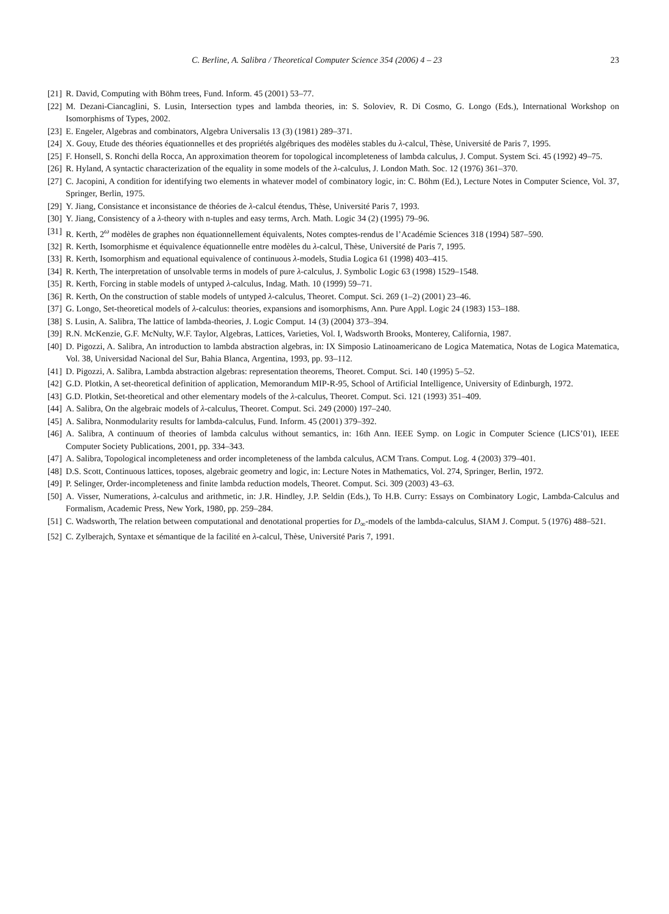C. Berline, A. Salibra / Theoretical Computer Science 354 (2006) 4 – 23 23
[21] R. David, Computing with Böhm trees, Fund. Inform. 45 (2001) 53–77.
[22] M. Dezani-Ciancaglini, S. Lusin, Intersection types and lambda theories, in: S. Soloviev, R. Di Cosmo, G. Longo (Eds.), International Workshop on Isomorphisms of Types, 2002.
[23] E. Engeler, Algebras and combinators, Algebra Universalis 13 (3) (1981) 289–371.
[24] X. Gouy, Etude des théories équationnelles et des propriétés algébriques des modèles stables du λ-calcul, Thèse, Université de Paris 7, 1995.
[25] F. Honsell, S. Ronchi della Rocca, An approximation theorem for topological incompleteness of lambda calculus, J. Comput. System Sci. 45 (1992) 49–75.
[26] R. Hyland, A syntactic characterization of the equality in some models of the λ-calculus, J. London Math. Soc. 12 (1976) 361–370.
[27] C. Jacopini, A condition for identifying two elements in whatever model of combinatory logic, in: C. Böhm (Ed.), Lecture Notes in Computer Science, Vol. 37, Springer, Berlin, 1975.
[29] Y. Jiang, Consistance et inconsistance de théories de λ-calcul étendus, Thèse, Université Paris 7, 1993.
[30] Y. Jiang, Consistency of a λ-theory with n-tuples and easy terms, Arch. Math. Logic 34 (2) (1995) 79–96.
[31] R. Kerth, 2<sup>ω</sup> modèles de graphes non équationnellement équivalents, Notes comptes-rendus de l’Académie Sciences 318 (1994) 587–590.
[32] R. Kerth, Isomorphisme et équivalence équationnelle entre modèles du λ-calcul, Thèse, Université de Paris 7, 1995.
[33] R. Kerth, Isomorphism and equational equivalence of continuous λ-models, Studia Logica 61 (1998) 403–415.
[34] R. Kerth, The interpretation of unsolvable terms in models of pure λ-calculus, J. Symbolic Logic 63 (1998) 1529–1548.
[35] R. Kerth, Forcing in stable models of untyped λ-calculus, Indag. Math. 10 (1999) 59–71.
[36] R. Kerth, On the construction of stable models of untyped λ-calculus, Theoret. Comput. Sci. 269 (1–2) (2001) 23–46.
[37] G. Longo, Set-theoretical models of λ-calculus: theories, expansions and isomorphisms, Ann. Pure Appl. Logic 24 (1983) 153–188.
[38] S. Lusin, A. Salibra, The lattice of lambda-theories, J. Logic Comput. 14 (3) (2004) 373–394.
[39] R.N. McKenzie, G.F. McNulty, W.F. Taylor, Algebras, Lattices, Varieties, Vol. I, Wadsworth Brooks, Monterey, California, 1987.
[40] D. Pigozzi, A. Salibra, An introduction to lambda abstraction algebras, in: IX Simposio Latinoamericano de Logica Matematica, Notas de Logica Matematica, Vol. 38, Universidad Nacional del Sur, Bahia Blanca, Argentina, 1993, pp. 93–112.
[41] D. Pigozzi, A. Salibra, Lambda abstraction algebras: representation theorems, Theoret. Comput. Sci. 140 (1995) 5–52.
[42] G.D. Plotkin, A set-theoretical definition of application, Memorandum MIP-R-95, School of Artificial Intelligence, University of Edinburgh, 1972.
[43] G.D. Plotkin, Set-theoretical and other elementary models of the λ-calculus, Theoret. Comput. Sci. 121 (1993) 351–409.
[44] A. Salibra, On the algebraic models of λ-calculus, Theoret. Comput. Sci. 249 (2000) 197–240.
[45] A. Salibra, Nonmodularity results for lambda-calculus, Fund. Inform. 45 (2001) 379–392.
[46] A. Salibra, A continuum of theories of lambda calculus without semantics, in: 16th Ann. IEEE Symp. on Logic in Computer Science (LICS’01), IEEE Computer Society Publications, 2001, pp. 334–343.
[47] A. Salibra, Topological incompleteness and order incompleteness of the lambda calculus, ACM Trans. Comput. Log. 4 (2003) 379–401.
[48] D.S. Scott, Continuous lattices, toposes, algebraic geometry and logic, in: Lecture Notes in Mathematics, Vol. 274, Springer, Berlin, 1972.
[49] P. Selinger, Order-incompleteness and finite lambda reduction models, Theoret. Comput. Sci. 309 (2003) 43–63.
[50] A. Visser, Numerations, λ-calculus and arithmetic, in: J.R. Hindley, J.P. Seldin (Eds.), To H.B. Curry: Essays on Combinatory Logic, Lambda-Calculus and Formalism, Academic Press, New York, 1980, pp. 259–284.
[51] C. Wadsworth, The relation between computational and denotational properties for D<sub>∞</sub>-models of the lambda-calculus, SIAM J. Comput. 5 (1976) 488–521.
[52] C. Zylberajch, Syntaxe et sémantique de la facilité en λ-calcul, Thèse, Université Paris 7, 1991.